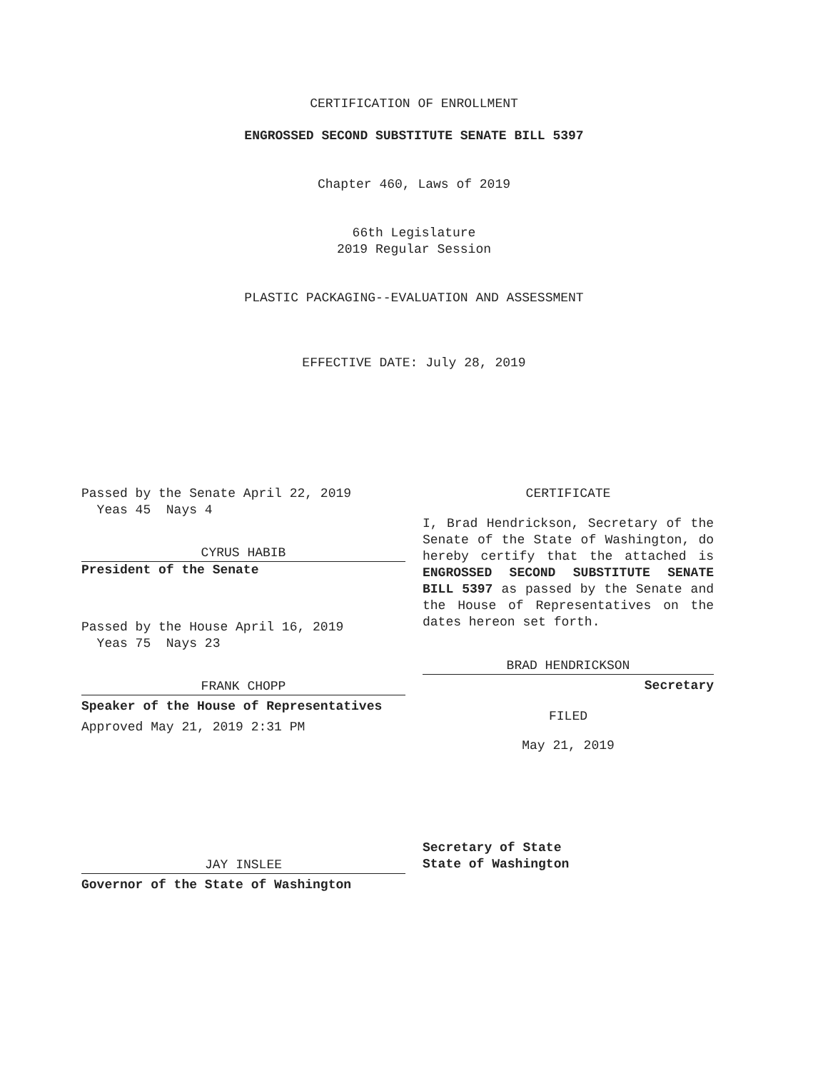CERTIFICATION OF ENROLLMENT
ENGROSSED SECOND SUBSTITUTE SENATE BILL 5397
Chapter 460, Laws of 2019
66th Legislature
2019 Regular Session
PLASTIC PACKAGING--EVALUATION AND ASSESSMENT
EFFECTIVE DATE: July 28, 2019
Passed by the Senate April 22, 2019
Yeas 45 Nays 4
CYRUS HABIB
President of the Senate
Passed by the House April 16, 2019
Yeas 75 Nays 23
FRANK CHOPP
Speaker of the House of Representatives
Approved May 21, 2019 2:31 PM
JAY INSLEE
Governor of the State of Washington
CERTIFICATE
I, Brad Hendrickson, Secretary of the Senate of the State of Washington, do hereby certify that the attached is ENGROSSED SECOND SUBSTITUTE SENATE BILL 5397 as passed by the Senate and the House of Representatives on the dates hereon set forth.
BRAD HENDRICKSON
Secretary
FILED
May 21, 2019
Secretary of State
State of Washington